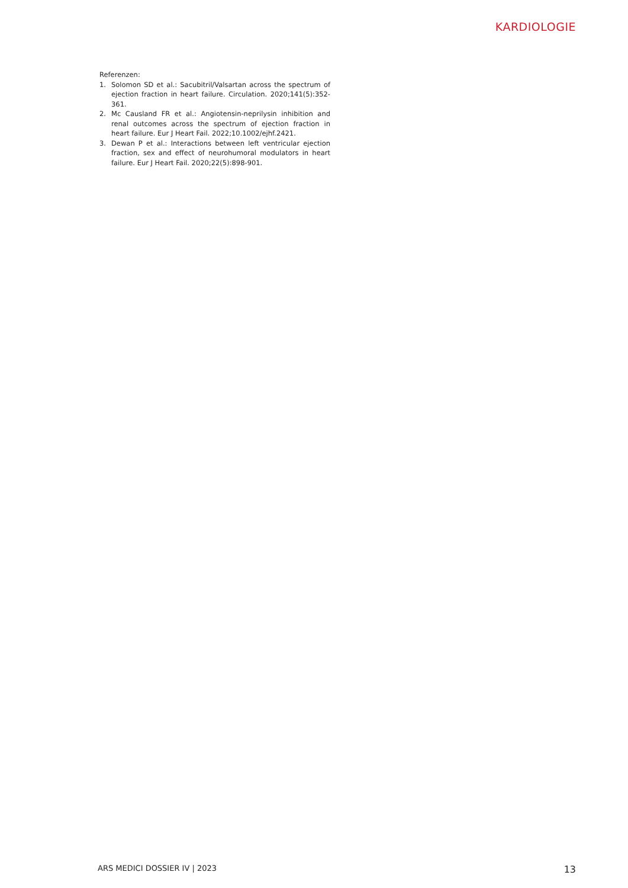KARDIOLOGIE
Referenzen:
1. Solomon SD et al.: Sacubitril/Valsartan across the spectrum of ejection fraction in heart failure. Circulation. 2020;141(5):352-361.
2. Mc Causland FR et al.: Angiotensin-neprilysin inhibition and renal outcomes across the spectrum of ejection fraction in heart failure. Eur J Heart Fail. 2022;10.1002/ejhf.2421.
3. Dewan P et al.: Interactions between left ventricular ejection fraction, sex and effect of neurohumoral modulators in heart failure. Eur J Heart Fail. 2020;22(5):898-901.
ARS MEDICI DOSSIER IV | 2023 13